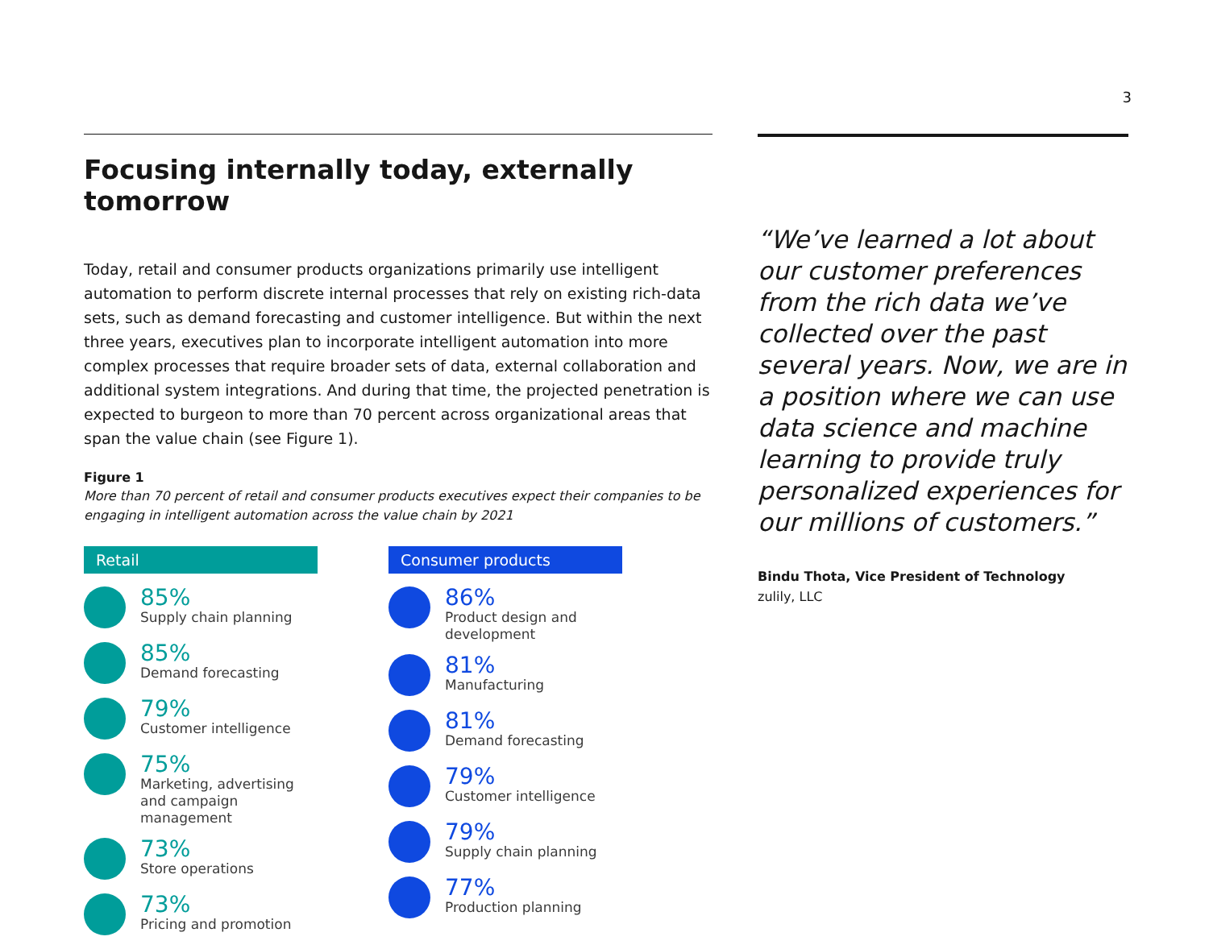3
Focusing internally today, externally tomorrow
Today, retail and consumer products organizations primarily use intelligent automation to perform discrete internal processes that rely on existing rich-data sets, such as demand forecasting and customer intelligence. But within the next three years, executives plan to incorporate intelligent automation into more complex processes that require broader sets of data, external collaboration and additional system integrations. And during that time, the projected penetration is expected to burgeon to more than 70 percent across organizational areas that span the value chain (see Figure 1).
Figure 1
More than 70 percent of retail and consumer products executives expect their companies to be engaging in intelligent automation across the value chain by 2021
Retail
85%
Supply chain planning
85%
Demand forecasting
79%
Customer intelligence
75%
Marketing, advertising and campaign management
73%
Store operations
73%
Pricing and promotion
Consumer products
86%
Product design and development
81%
Manufacturing
81%
Demand forecasting
79%
Customer intelligence
79%
Supply chain planning
77%
Production planning
“We’ve learned a lot about our customer preferences from the rich data we’ve collected over the past several years. Now, we are in a position where we can use data science and machine learning to provide truly personalized experiences for our millions of customers.”
Bindu Thota, Vice President of Technology
zulily, LLC